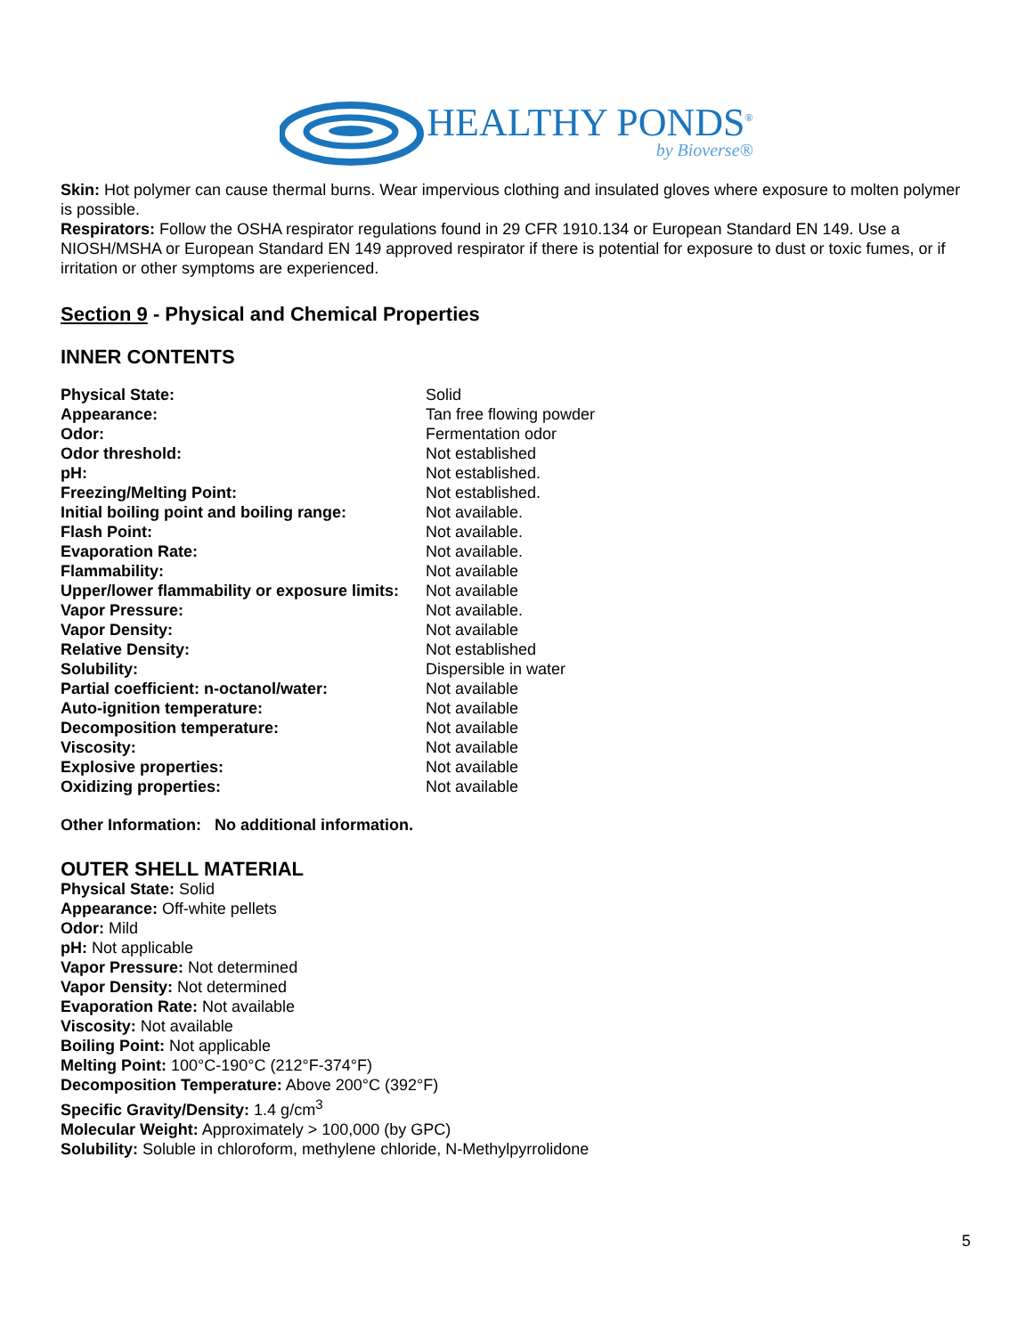HEALTHY PONDS<sup>®</sup>
by Bioverse®
Skin: Hot polymer can cause thermal burns. Wear impervious clothing and insulated gloves where exposure to molten polymer is possible.
Respirators: Follow the OSHA respirator regulations found in 29 CFR 1910.134 or European Standard EN 149. Use a NIOSH/MSHA or European Standard EN 149 approved respirator if there is potential for exposure to dust or toxic fumes, or if irritation or other symptoms are experienced.
Section 9 - Physical and Chemical Properties
INNER CONTENTS
| Physical State: | Solid |
| Appearance: | Tan free flowing powder |
| Odor: | Fermentation odor |
| Odor threshold: | Not established |
| pH: | Not established. |
| Freezing/Melting Point: | Not established. |
| Initial boiling point and boiling range: | Not available. |
| Flash Point: | Not available. |
| Evaporation Rate: | Not available. |
| Flammability: | Not available |
| Upper/lower flammability or exposure limits: | Not available |
| Vapor Pressure: | Not available. |
| Vapor Density: | Not available |
| Relative Density: | Not established |
| Solubility: | Dispersible in water |
| Partial coefficient: n-octanol/water: | Not available |
| Auto-ignition temperature: | Not available |
| Decomposition temperature: | Not available |
| Viscosity: | Not available |
| Explosive properties: | Not available |
| Oxidizing properties: | Not available |
Other Information: No additional information.
OUTER SHELL MATERIAL
Physical State: Solid
Appearance: Off-white pellets
Odor: Mild
pH: Not applicable
Vapor Pressure: Not determined
Vapor Density: Not determined
Evaporation Rate: Not available
Viscosity: Not available
Boiling Point: Not applicable
Melting Point: 100°C-190°C (212°F-374°F)
Decomposition Temperature: Above 200°C (392°F)
Specific Gravity/Density: 1.4 g/cm<sup>3</sup>
Molecular Weight: Approximately > 100,000 (by GPC)
Solubility: Soluble in chloroform, methylene chloride, N-Methylpyrrolidone
5